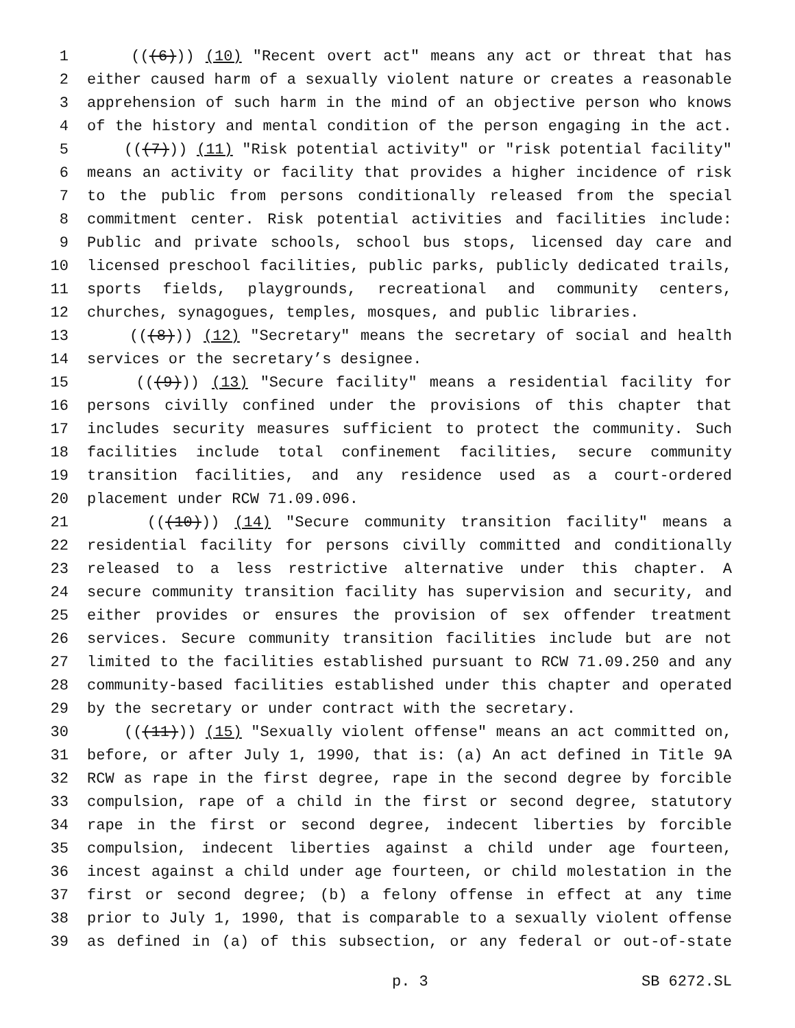1 (((6))) (10) "Recent overt act" means any act or threat that has
2 either caused harm of a sexually violent nature or creates a reasonable
3 apprehension of such harm in the mind of an objective person who knows
4 of the history and mental condition of the person engaging in the act.
5 (((7))) (11) "Risk potential activity" or "risk potential facility"
6 means an activity or facility that provides a higher incidence of risk
7 to the public from persons conditionally released from the special
8 commitment center. Risk potential activities and facilities include:
9 Public and private schools, school bus stops, licensed day care and
10 licensed preschool facilities, public parks, publicly dedicated trails,
11 sports fields, playgrounds, recreational and community centers,
12 churches, synagogues, temples, mosques, and public libraries.
13 (((8))) (12) "Secretary" means the secretary of social and health
14 services or the secretary’s designee.
15 (((9))) (13) "Secure facility" means a residential facility for
16 persons civilly confined under the provisions of this chapter that
17 includes security measures sufficient to protect the community. Such
18 facilities include total confinement facilities, secure community
19 transition facilities, and any residence used as a court-ordered
20 placement under RCW 71.09.096.
21 (((10))) (14) "Secure community transition facility" means a
22 residential facility for persons civilly committed and conditionally
23 released to a less restrictive alternative under this chapter. A
24 secure community transition facility has supervision and security, and
25 either provides or ensures the provision of sex offender treatment
26 services. Secure community transition facilities include but are not
27 limited to the facilities established pursuant to RCW 71.09.250 and any
28 community-based facilities established under this chapter and operated
29 by the secretary or under contract with the secretary.
30 (((11))) (15) "Sexually violent offense" means an act committed on,
31 before, or after July 1, 1990, that is: (a) An act defined in Title 9A
32 RCW as rape in the first degree, rape in the second degree by forcible
33 compulsion, rape of a child in the first or second degree, statutory
34 rape in the first or second degree, indecent liberties by forcible
35 compulsion, indecent liberties against a child under age fourteen,
36 incest against a child under age fourteen, or child molestation in the
37 first or second degree; (b) a felony offense in effect at any time
38 prior to July 1, 1990, that is comparable to a sexually violent offense
39 as defined in (a) of this subsection, or any federal or out-of-state
p. 3 SB 6272.SL